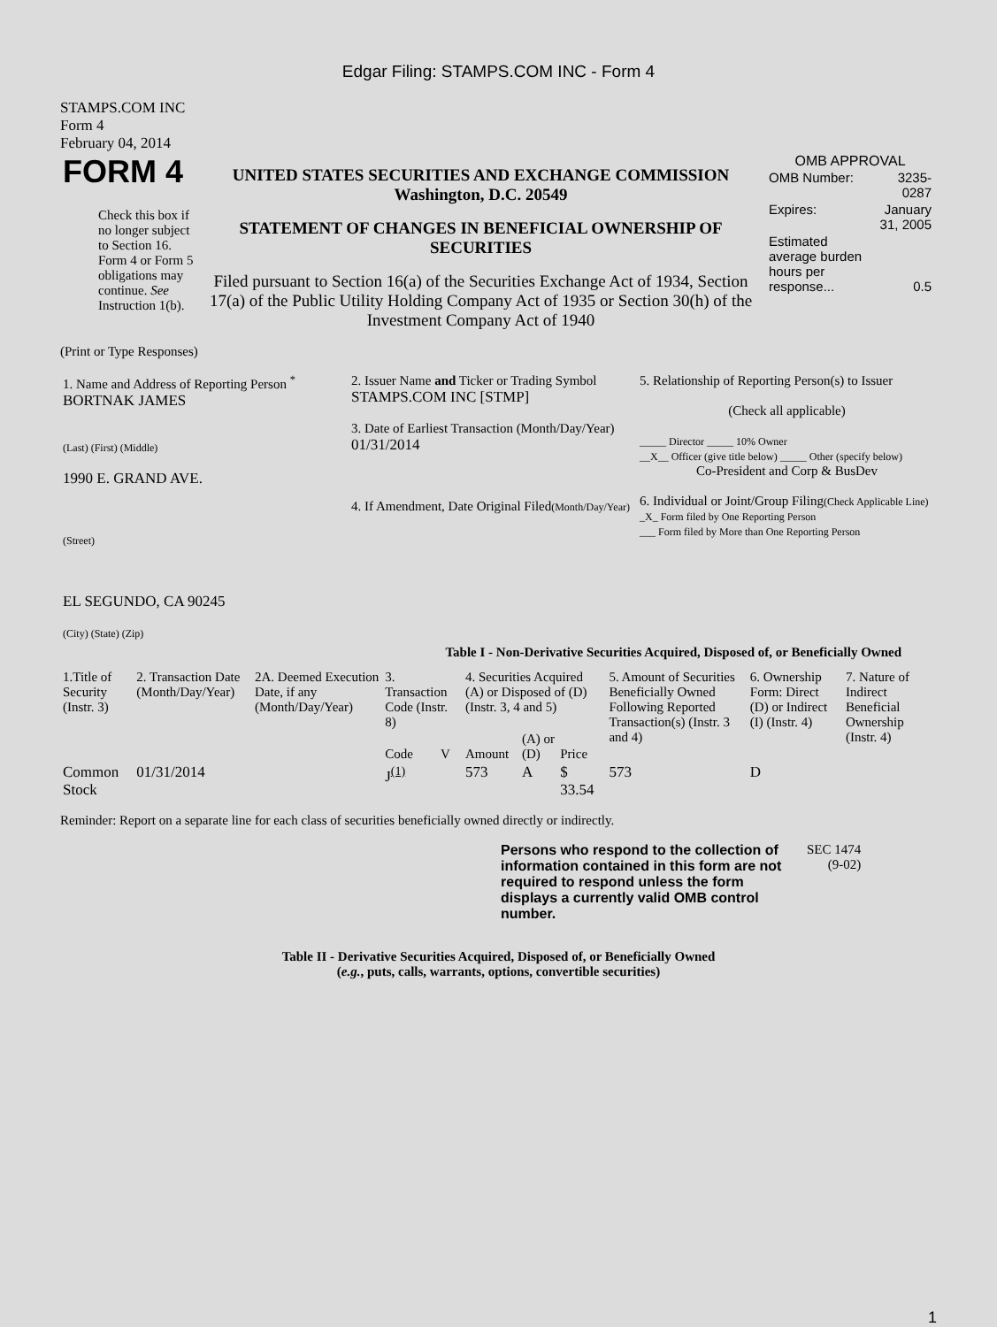Edgar Filing: STAMPS.COM INC - Form 4
STAMPS.COM INC
Form 4
February 04, 2014
| FORM 4 Check this box if no longer subject to Section 16. Form 4 or Form 5 obligations may continue. See Instruction 1(b). | UNITED STATES SECURITIES AND EXCHANGE COMMISSION Washington, D.C. 20549 STATEMENT OF CHANGES IN BENEFICIAL OWNERSHIP OF SECURITIES Filed pursuant to Section 16(a) of the Securities Exchange Act of 1934, Section 17(a) of the Public Utility Holding Company Act of 1935 or Section 30(h) of the Investment Company Act of 1940 | OMB APPROVAL / OMB Number: / 3235-0287 / / Expires: / January 31, 2005 / / Estimated average burden hours per response... / 0.5 / |
(Print or Type Responses)
| 1. Name and Address of Reporting Person <sup>*</sup> BORTNAK JAMES (Last) (First) (Middle) 1990 E. GRAND AVE. (Street) EL SEGUNDO, CA 90245 (City) (State) (Zip) | 2. Issuer Name and Ticker or Trading Symbol STAMPS.COM INC [STMP] 3. Date of Earliest Transaction (Month/Day/Year) 01/31/2014 4. If Amendment, Date Original Filed (Month/Day/Year) | 5. Relationship of Reporting Person(s) to Issuer (Check all applicable) _____ Director _____ 10% Owner __X__ Officer (give title below) _____ Other (specify below) Co-President and Corp & BusDev 6. Individual or Joint/Group Filing (Check Applicable Line) _X_ Form filed by One Reporting Person ___ Form filed by More than One Reporting Person |
Table I - Non-Derivative Securities Acquired, Disposed of, or Beneficially Owned
| 1.Title of Security (Instr. 3) | 2. Transaction Date (Month/Day/Year) | 2A. Deemed Execution Date, if any (Month/Day/Year) | 3. Transaction Code (Instr. 8) | | 4. Securities Acquired (A) or Disposed of (D) (Instr. 3, 4 and 5) | | | 5. Amount of Securities Beneficially Owned Following Reported Transaction(s) (Instr. 3 and 4) | 6. Ownership Form: Direct (D) or Indirect (I) (Instr. 4) | 7. Nature of Indirect Beneficial Ownership (Instr. 4) |
| --- | --- | --- | --- | --- | --- | --- | --- | --- | --- | --- |
| | | | Code | V | Amount | (A) or (D) | Price | | | |
| Common Stock | 01/31/2014 | | J<sup>(1)</sup> | | 573 | A | $ 33.54 | 573 | D | |
Reminder: Report on a separate line for each class of securities beneficially owned directly or indirectly.
| Persons who respond to the collection of information contained in this form are not required to respond unless the form displays a currently valid OMB control number. | SEC 1474 (9-02) |
Table II - Derivative Securities Acquired, Disposed of, or Beneficially Owned
(e.g., puts, calls, warrants, options, convertible securities)
1